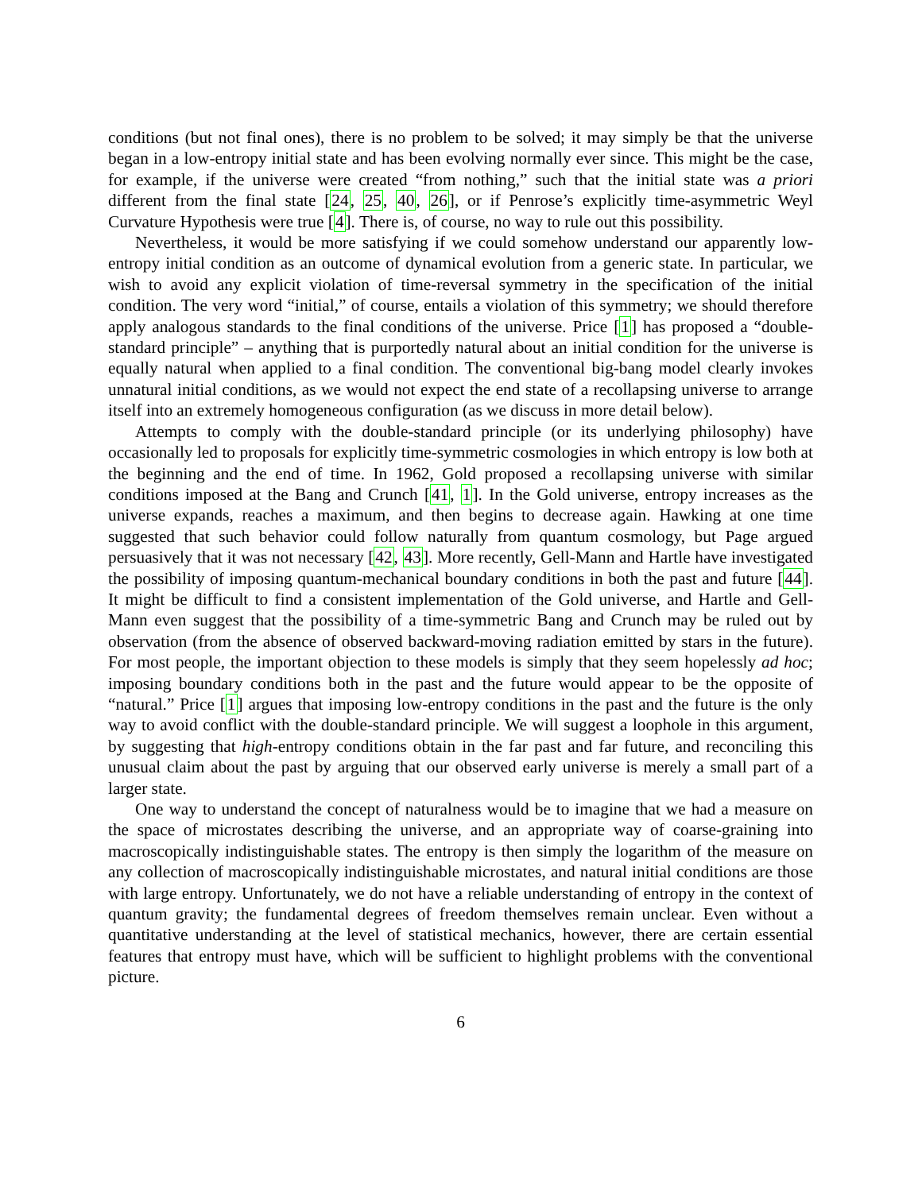conditions (but not final ones), there is no problem to be solved; it may simply be that the universe began in a low-entropy initial state and has been evolving normally ever since. This might be the case, for example, if the universe were created “from nothing,” such that the initial state was a priori different from the final state [24, 25, 40, 26], or if Penrose’s explicitly time-asymmetric Weyl Curvature Hypothesis were true [4]. There is, of course, no way to rule out this possibility.
Nevertheless, it would be more satisfying if we could somehow understand our apparently low-entropy initial condition as an outcome of dynamical evolution from a generic state. In particular, we wish to avoid any explicit violation of time-reversal symmetry in the specification of the initial condition. The very word “initial,” of course, entails a violation of this symmetry; we should therefore apply analogous standards to the final conditions of the universe. Price [1] has proposed a “double-standard principle” – anything that is purportedly natural about an initial condition for the universe is equally natural when applied to a final condition. The conventional big-bang model clearly invokes unnatural initial conditions, as we would not expect the end state of a recollapsing universe to arrange itself into an extremely homogeneous configuration (as we discuss in more detail below).
Attempts to comply with the double-standard principle (or its underlying philosophy) have occasionally led to proposals for explicitly time-symmetric cosmologies in which entropy is low both at the beginning and the end of time. In 1962, Gold proposed a recollapsing universe with similar conditions imposed at the Bang and Crunch [41, 1]. In the Gold universe, entropy increases as the universe expands, reaches a maximum, and then begins to decrease again. Hawking at one time suggested that such behavior could follow naturally from quantum cosmology, but Page argued persuasively that it was not necessary [42, 43]. More recently, Gell-Mann and Hartle have investigated the possibility of imposing quantum-mechanical boundary conditions in both the past and future [44]. It might be difficult to find a consistent implementation of the Gold universe, and Hartle and Gell-Mann even suggest that the possibility of a time-symmetric Bang and Crunch may be ruled out by observation (from the absence of observed backward-moving radiation emitted by stars in the future). For most people, the important objection to these models is simply that they seem hopelessly ad hoc; imposing boundary conditions both in the past and the future would appear to be the opposite of “natural.” Price [1] argues that imposing low-entropy conditions in the past and the future is the only way to avoid conflict with the double-standard principle. We will suggest a loophole in this argument, by suggesting that high-entropy conditions obtain in the far past and far future, and reconciling this unusual claim about the past by arguing that our observed early universe is merely a small part of a larger state.
One way to understand the concept of naturalness would be to imagine that we had a measure on the space of microstates describing the universe, and an appropriate way of coarse-graining into macroscopically indistinguishable states. The entropy is then simply the logarithm of the measure on any collection of macroscopically indistinguishable microstates, and natural initial conditions are those with large entropy. Unfortunately, we do not have a reliable understanding of entropy in the context of quantum gravity; the fundamental degrees of freedom themselves remain unclear. Even without a quantitative understanding at the level of statistical mechanics, however, there are certain essential features that entropy must have, which will be sufficient to highlight problems with the conventional picture.
6